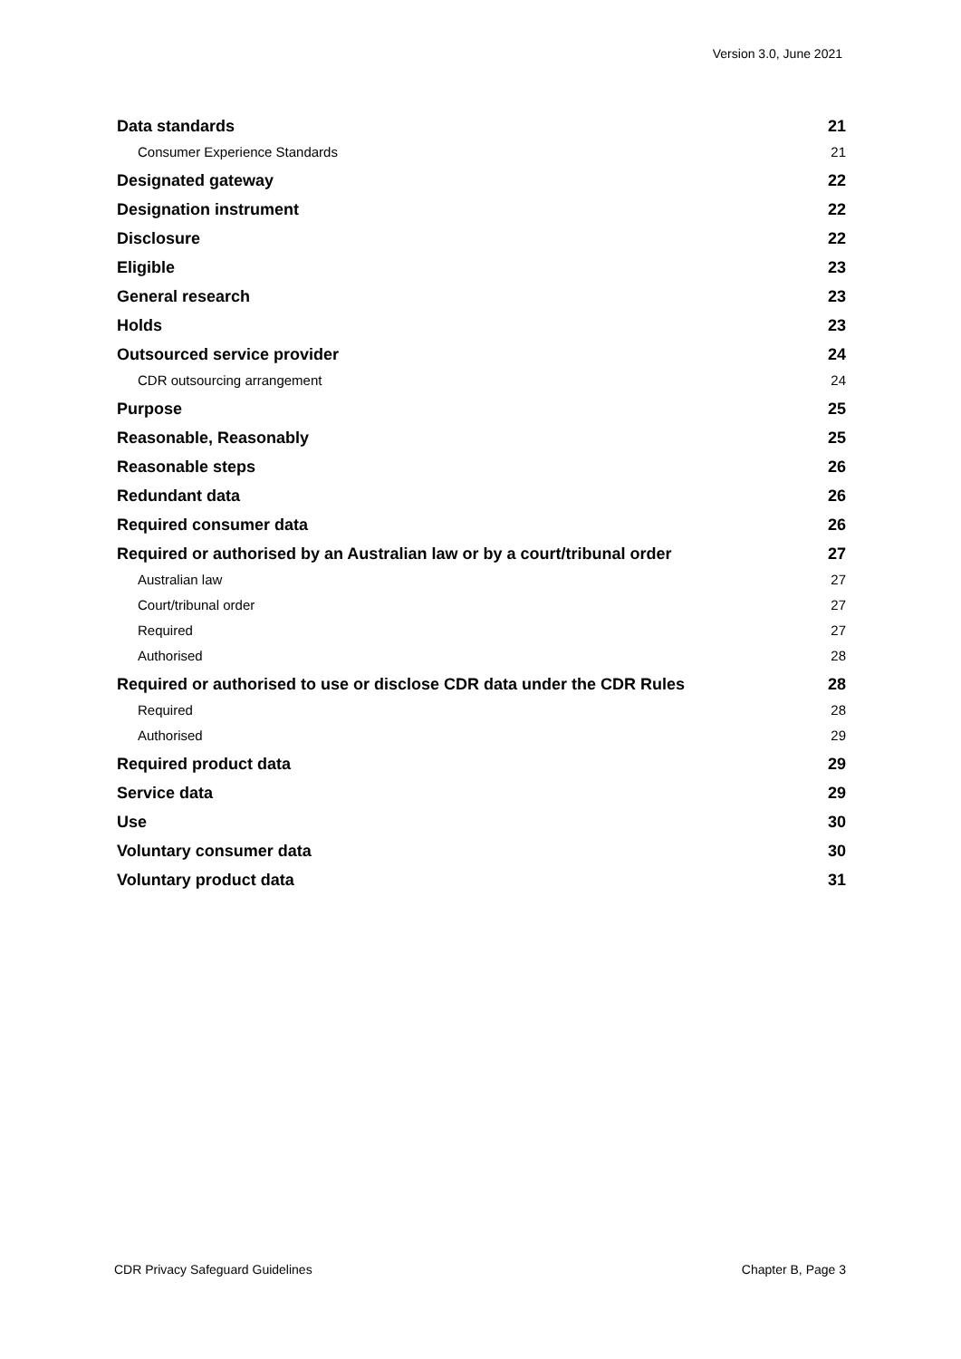Version 3.0, June 2021
Data standards 21
Consumer Experience Standards 21
Designated gateway 22
Designation instrument 22
Disclosure 22
Eligible 23
General research 23
Holds 23
Outsourced service provider 24
CDR outsourcing arrangement 24
Purpose 25
Reasonable, Reasonably 25
Reasonable steps 26
Redundant data 26
Required consumer data 26
Required or authorised by an Australian law or by a court/tribunal order 27
Australian law 27
Court/tribunal order 27
Required 27
Authorised 28
Required or authorised to use or disclose CDR data under the CDR Rules 28
Required 28
Authorised 29
Required product data 29
Service data 29
Use 30
Voluntary consumer data 30
Voluntary product data 31
CDR Privacy Safeguard Guidelines Chapter B, Page 3